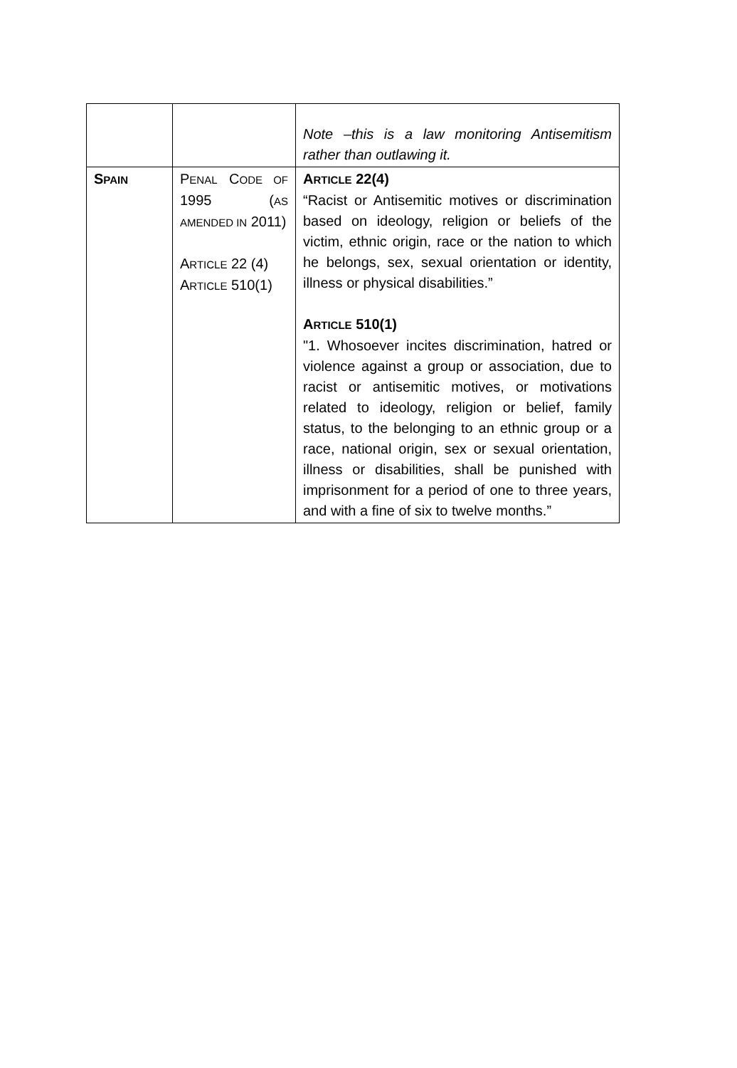| | | Note –this is a law monitoring Antisemitism rather than outlawing it. |
| S PAIN | P ENAL C ODE OF 1995 ( AS AMENDED IN 2011) A RTICLE 22 (4) A RTICLE 510(1) | A RTICLE 22(4) “Racist or Antisemitic motives or discrimination based on ideology, religion or beliefs of the victim, ethnic origin, race or the nation to which he belongs, sex, sexual orientation or identity, illness or physical disabilities.” A RTICLE 510(1) "1. Whosoever incites discrimination, hatred or violence against a group or association, due to racist or antisemitic motives, or motivations related to ideology, religion or belief, family status, to the belonging to an ethnic group or a race, national origin, sex or sexual orientation, illness or disabilities, shall be punished with imprisonment for a period of one to three years, and with a fine of six to twelve months.” |